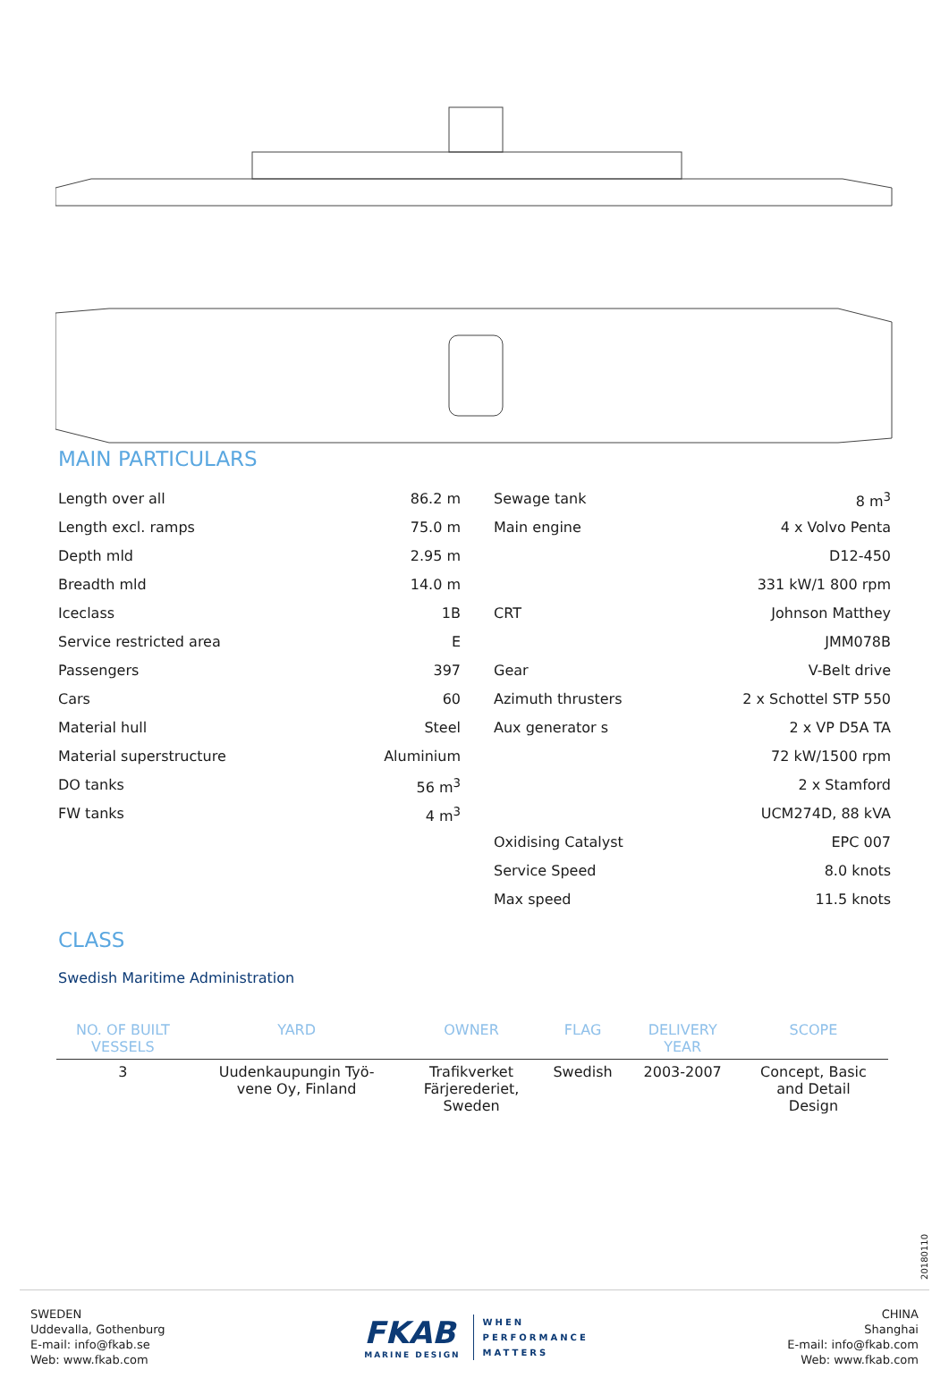MAIN PARTICULARS
Length over all 86.2 m
Length excl. ramps 75.0 m
Depth mld 2.95 m
Breadth mld 14.0 m
Iceclass 1B
Service restricted area E
Passengers 397
Cars 60
Material hull Steel
Material superstructure Aluminium
DO tanks 56 m<sup>3</sup>
FW tanks 4 m<sup>3</sup>
Sewage tank 8 m<sup>3</sup>
Main engine 4 x Volvo Penta
D12-450
331 kW/1 800 rpm
CRT Johnson Matthey
JMM078B
Gear V-Belt drive
Azimuth thrusters 2 x Schottel STP 550
Aux generator s 2 x VP D5A TA
72 kW/1500 rpm
2 x Stamford
UCM274D, 88 kVA
Oxidising Catalyst EPC 007
Service Speed 8.0 knots
Max speed 11.5 knots
CLASS
Swedish Maritime Administration
| NO. OF BUILT VESSELS | YARD | OWNER | FLAG | DELIVERY YEAR | SCOPE |
| --- | --- | --- | --- | --- | --- |
| 3 | Uudenkaupungin Työ- vene Oy, Finland | Trafikverket Färjerederiet, Sweden | Swedish | 2003-2007 | Concept, Basic and Detail Design |
20180110
SWEDEN
Uddevalla, Gothenburg
E-mail: info@fkab.se
Web: www.fkab.com
FKAB
MARINE DESIGN
WHEN
PERFORMANCE
MATTERS
CHINA
Shanghai
E-mail: info@fkab.com
Web: www.fkab.com